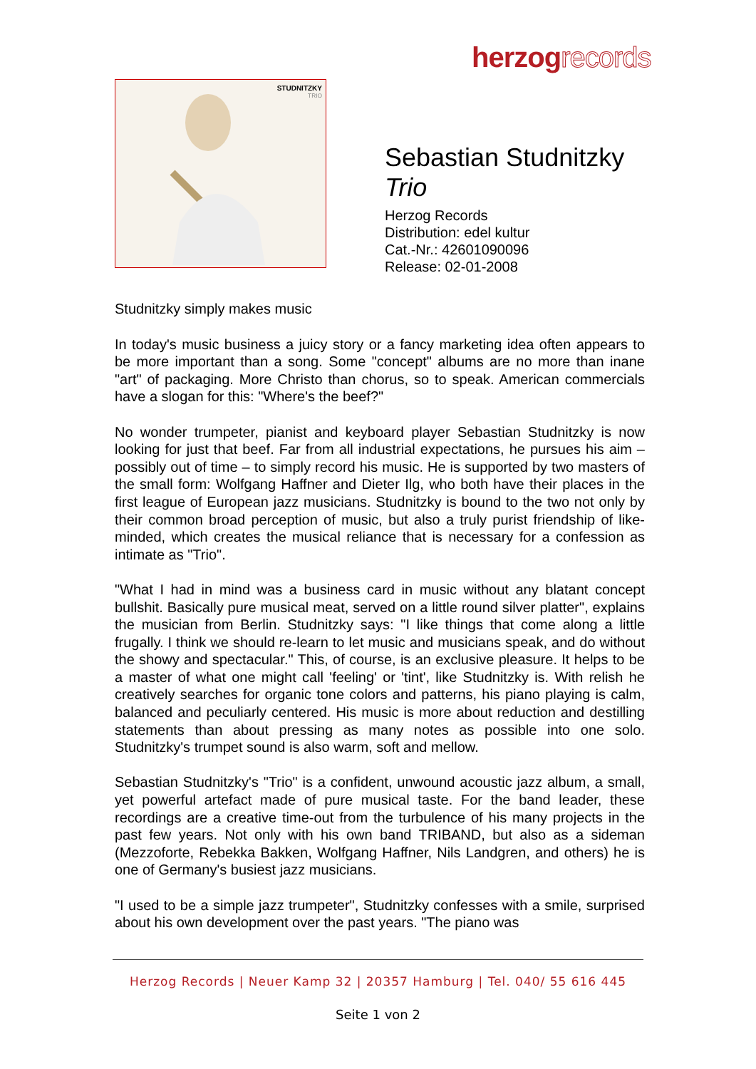herzogrecords
STUDNITZKY
TRIO
Sebastian Studnitzky
Trio
Herzog Records
Distribution: edel kultur
Cat.-Nr.: 42601090096
Release: 02-01-2008
Studnitzky simply makes music
In today's music business a juicy story or a fancy marketing idea often appears to be more important than a song. Some "concept" albums are no more than inane "art" of packaging. More Christo than chorus, so to speak. American commercials have a slogan for this: "Where's the beef?"
No wonder trumpeter, pianist and keyboard player Sebastian Studnitzky is now looking for just that beef. Far from all industrial expectations, he pursues his aim – possibly out of time – to simply record his music. He is supported by two masters of the small form: Wolfgang Haffner and Dieter Ilg, who both have their places in the first league of European jazz musicians. Studnitzky is bound to the two not only by their common broad perception of music, but also a truly purist friendship of like-minded, which creates the musical reliance that is necessary for a confession as intimate as "Trio".
"What I had in mind was a business card in music without any blatant concept bullshit. Basically pure musical meat, served on a little round silver platter", explains the musician from Berlin. Studnitzky says: "I like things that come along a little frugally. I think we should re-learn to let music and musicians speak, and do without the showy and spectacular." This, of course, is an exclusive pleasure. It helps to be a master of what one might call 'feeling' or 'tint', like Studnitzky is. With relish he creatively searches for organic tone colors and patterns, his piano playing is calm, balanced and peculiarly centered. His music is more about reduction and destilling statements than about pressing as many notes as possible into one solo. Studnitzky's trumpet sound is also warm, soft and mellow.
Sebastian Studnitzky's "Trio" is a confident, unwound acoustic jazz album, a small, yet powerful artefact made of pure musical taste. For the band leader, these recordings are a creative time-out from the turbulence of his many projects in the past few years. Not only with his own band TRIBAND, but also as a sideman (Mezzoforte, Rebekka Bakken, Wolfgang Haffner, Nils Landgren, and others) he is one of Germany's busiest jazz musicians.
"I used to be a simple jazz trumpeter", Studnitzky confesses with a smile, surprised about his own development over the past years. "The piano was
Herzog Records | Neuer Kamp 32 | 20357 Hamburg | Tel. 040/ 55 616 445
Seite 1 von 2